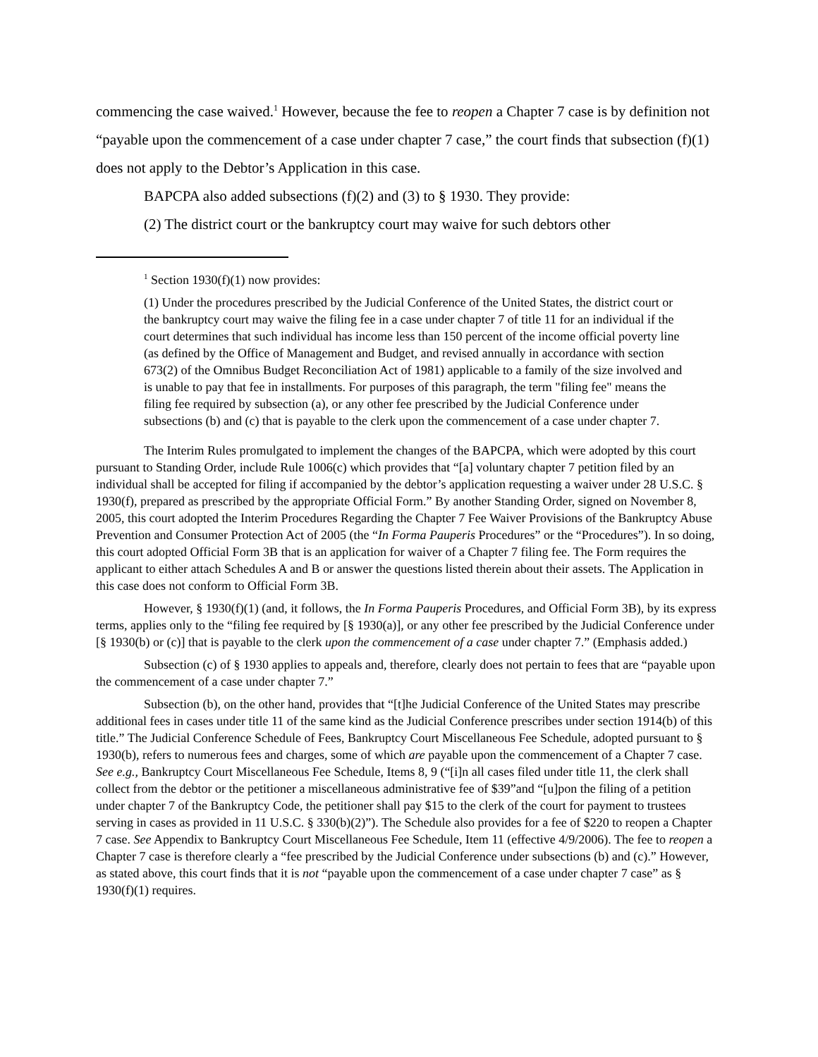commencing the case waived.<sup>1</sup> However, because the fee to reopen a Chapter 7 case is by definition not “payable upon the commencement of a case under chapter 7 case,” the court finds that subsection (f)(1) does not apply to the Debtor’s Application in this case.
BAPCPA also added subsections (f)(2) and (3) to § 1930. They provide:
(2) The district court or the bankruptcy court may waive for such debtors other
<sup>1</sup> Section 1930(f)(1) now provides:
(1) Under the procedures prescribed by the Judicial Conference of the United States, the district court or the bankruptcy court may waive the filing fee in a case under chapter 7 of title 11 for an individual if the court determines that such individual has income less than 150 percent of the income official poverty line (as defined by the Office of Management and Budget, and revised annually in accordance with section 673(2) of the Omnibus Budget Reconciliation Act of 1981) applicable to a family of the size involved and is unable to pay that fee in installments. For purposes of this paragraph, the term "filing fee" means the filing fee required by subsection (a), or any other fee prescribed by the Judicial Conference under subsections (b) and (c) that is payable to the clerk upon the commencement of a case under chapter 7.
The Interim Rules promulgated to implement the changes of the BAPCPA, which were adopted by this court pursuant to Standing Order, include Rule 1006(c) which provides that “[a] voluntary chapter 7 petition filed by an individual shall be accepted for filing if accompanied by the debtor’s application requesting a waiver under 28 U.S.C. § 1930(f), prepared as prescribed by the appropriate Official Form.” By another Standing Order, signed on November 8, 2005, this court adopted the Interim Procedures Regarding the Chapter 7 Fee Waiver Provisions of the Bankruptcy Abuse Prevention and Consumer Protection Act of 2005 (the “In Forma Pauperis Procedures” or the “Procedures”). In so doing, this court adopted Official Form 3B that is an application for waiver of a Chapter 7 filing fee. The Form requires the applicant to either attach Schedules A and B or answer the questions listed therein about their assets. The Application in this case does not conform to Official Form 3B.
However, § 1930(f)(1) (and, it follows, the In Forma Pauperis Procedures, and Official Form 3B), by its express terms, applies only to the “filing fee required by [§ 1930(a)], or any other fee prescribed by the Judicial Conference under [§ 1930(b) or (c)] that is payable to the clerk upon the commencement of a case under chapter 7.” (Emphasis added.)
Subsection (c) of § 1930 applies to appeals and, therefore, clearly does not pertain to fees that are “payable upon the commencement of a case under chapter 7.”
Subsection (b), on the other hand, provides that “[t]he Judicial Conference of the United States may prescribe additional fees in cases under title 11 of the same kind as the Judicial Conference prescribes under section 1914(b) of this title.” The Judicial Conference Schedule of Fees, Bankruptcy Court Miscellaneous Fee Schedule, adopted pursuant to § 1930(b), refers to numerous fees and charges, some of which are payable upon the commencement of a Chapter 7 case. See e.g., Bankruptcy Court Miscellaneous Fee Schedule, Items 8, 9 (“[i]n all cases filed under title 11, the clerk shall collect from the debtor or the petitioner a miscellaneous administrative fee of $39”and “[u]pon the filing of a petition under chapter 7 of the Bankruptcy Code, the petitioner shall pay $15 to the clerk of the court for payment to trustees serving in cases as provided in 11 U.S.C. § 330(b)(2)”). The Schedule also provides for a fee of $220 to reopen a Chapter 7 case. See Appendix to Bankruptcy Court Miscellaneous Fee Schedule, Item 11 (effective 4/9/2006). The fee to reopen a Chapter 7 case is therefore clearly a “fee prescribed by the Judicial Conference under subsections (b) and (c).” However, as stated above, this court finds that it is not “payable upon the commencement of a case under chapter 7 case” as § 1930(f)(1) requires.